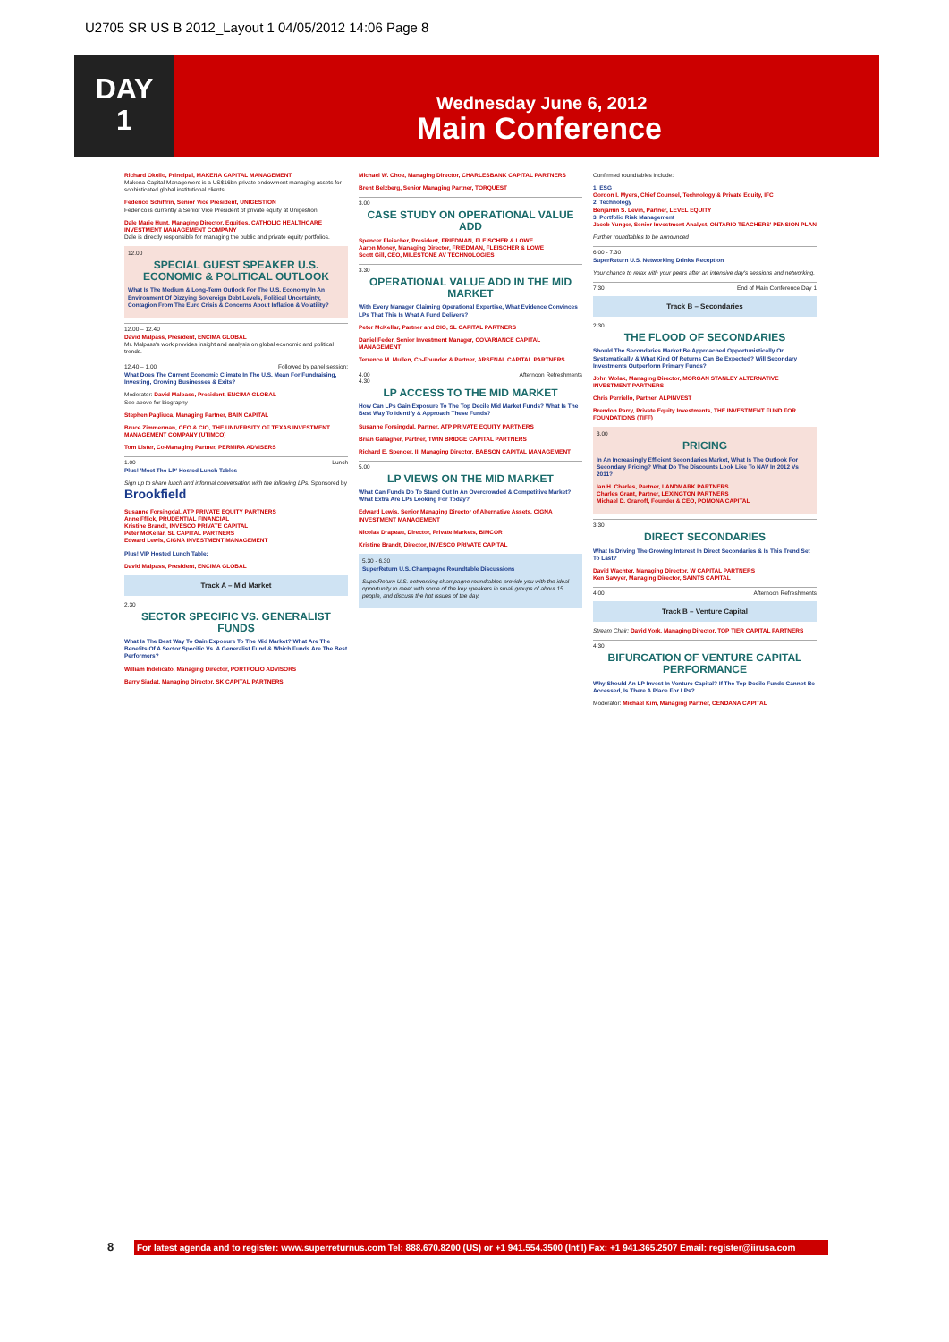U2705 SR US B 2012_Layout 1 04/05/2012 14:06 Page 8
DAY
1
Wednesday June 6, 2012
Main Conference
Richard Okello, Principal, MAKENA CAPITAL MANAGEMENT
Makena Capital Management is a US$16bn private endowment managing assets for sophisticated global institutional clients.
Federico Schiffrin, Senior Vice President, UNIGESTION
Federico is currently a Senior Vice President of private equity at Unigestion.
Dale Marie Hunt, Managing Director, Equities, CATHOLIC HEALTHCARE INVESTMENT MANAGEMENT COMPANY
Dale is directly responsible for managing the public and private equity portfolios.
12.00
SPECIAL GUEST SPEAKER U.S. ECONOMIC & POLITICAL OUTLOOK
What Is The Medium & Long-Term Outlook For The U.S. Economy In An Environment Of Dizzying Sovereign Debt Levels, Political Uncertainty, Contagion From The Euro Crisis & Concerns About Inflation & Volatility?
12.00 – 12.40
David Malpass, President, ENCIMA GLOBAL
Mr. Malpass's work provides insight and analysis on global economic and political trends.
12.40 – 1.00 Followed by panel session:
What Does The Current Economic Climate In The U.S. Mean For Fundraising, Investing, Growing Businesses & Exits?
Moderator: David Malpass, President, ENCIMA GLOBAL
See above for biography
Stephen Pagliuca, Managing Partner, BAIN CAPITAL
Bruce Zimmerman, CEO & CIO, THE UNIVERSITY OF TEXAS INVESTMENT MANAGEMENT COMPANY (UTIMCO)
Tom Lister, Co-Managing Partner, PERMIRA ADVISERS
1.00 Lunch
Plus! 'Meet The LP' Hosted Lunch Tables
Sign up to share lunch and informal conversation with the following LPs: Sponsored by Brookfield
Susanne Forsingdal, ATP PRIVATE EQUITY PARTNERS
Anne Fflick, PRUDENTIAL FINANCIAL
Kristine Brandt, INVESCO PRIVATE CAPITAL
Peter McKellar, SL CAPITAL PARTNERS
Edward Lewis, CIGNA INVESTMENT MANAGEMENT
Plus! VIP Hosted Lunch Table:
David Malpass, President, ENCIMA GLOBAL
Track A – Mid Market
2.30
SECTOR SPECIFIC VS. GENERALIST FUNDS
What Is The Best Way To Gain Exposure To The Mid Market? What Are The Benefits Of A Sector Specific Vs. A Generalist Fund & Which Funds Are The Best Performers?
William Indelicato, Managing Director, PORTFOLIO ADVISORS
Barry Siadat, Managing Director, SK CAPITAL PARTNERS
Michael W. Choe, Managing Director, CHARLESBANK CAPITAL PARTNERS
Brent Belzberg, Senior Managing Partner, TORQUEST
3.00
CASE STUDY ON OPERATIONAL VALUE ADD
Spencer Fleischer, President, FRIEDMAN, FLEISCHER & LOWE
Aaron Money, Managing Director, FRIEDMAN, FLEISCHER & LOWE
Scott Gill, CEO, MILESTONE AV TECHNOLOGIES
3.30
OPERATIONAL VALUE ADD IN THE MID MARKET
With Every Manager Claiming Operational Expertise, What Evidence Convinces LPs That This Is What A Fund Delivers?
Peter McKellar, Partner and CIO, SL CAPITAL PARTNERS
Daniel Feder, Senior Investment Manager, COVARIANCE CAPITAL MANAGEMENT
Terrence M. Mullen, Co-Founder & Partner, ARSENAL CAPITAL PARTNERS
4.00 Afternoon Refreshments
4.30
LP ACCESS TO THE MID MARKET
How Can LPs Gain Exposure To The Top Decile Mid Market Funds? What Is The Best Way To Identify & Approach These Funds?
Susanne Forsingdal, Partner, ATP PRIVATE EQUITY PARTNERS
Brian Gallagher, Partner, TWIN BRIDGE CAPITAL PARTNERS
Richard E. Spencer, II, Managing Director, BABSON CAPITAL MANAGEMENT
5.00
LP VIEWS ON THE MID MARKET
What Can Funds Do To Stand Out In An Overcrowded & Competitive Market? What Extra Are LPs Looking For Today?
Edward Lewis, Senior Managing Director of Alternative Assets, CIGNA INVESTMENT MANAGEMENT
Nicolas Drapeau, Director, Private Markets, BIMCOR
Kristine Brandt, Director, INVESCO PRIVATE CAPITAL
5.30 - 6.30
SuperReturn U.S. Champagne Roundtable Discussions
SuperReturn U.S. networking champagne roundtables provide you with the ideal opportunity to meet with some of the key speakers in small groups of about 15 people, and discuss the hot issues of the day.
Confirmed roundtables include:
1. ESG
Gordon I. Myers, Chief Counsel, Technology & Private Equity, IFC
2. Technology
Benjamin S. Levin, Partner, LEVEL EQUITY
3. Portfolio Risk Management
Jacob Yunger, Senior Investment Analyst, ONTARIO TEACHERS' PENSION PLAN
Further roundtables to be announced
6.00 - 7.30
SuperReturn U.S. Networking Drinks Reception
Your chance to relax with your peers after an intensive day's sessions and networking.
7.30 End of Main Conference Day 1
Track B – Secondaries
2.30
THE FLOOD OF SECONDARIES
Should The Secondaries Market Be Approached Opportunistically Or Systematically & What Kind Of Returns Can Be Expected? Will Secondary Investments Outperform Primary Funds?
John Wolak, Managing Director, MORGAN STANLEY ALTERNATIVE INVESTMENT PARTNERS
Chris Perriello, Partner, ALPINVEST
Brendon Parry, Private Equity Investments, THE INVESTMENT FUND FOR FOUNDATIONS (TIFF)
3.00
PRICING
In An Increasingly Efficient Secondaries Market, What Is The Outlook For Secondary Pricing? What Do The Discounts Look Like To NAV In 2012 Vs 2011?
Ian H. Charles, Partner, LANDMARK PARTNERS
Charles Grant, Partner, LEXINGTON PARTNERS
Michael D. Granoff, Founder & CEO, POMONA CAPITAL
3.30
DIRECT SECONDARIES
What Is Driving The Growing Interest In Direct Secondaries & Is This Trend Set To Last?
David Wachter, Managing Director, W CAPITAL PARTNERS
Ken Sawyer, Managing Director, SAINTS CAPITAL
4.00 Afternoon Refreshments
Track B – Venture Capital
Stream Chair: David York, Managing Director, TOP TIER CAPITAL PARTNERS
4.30
BIFURCATION OF VENTURE CAPITAL PERFORMANCE
Why Should An LP Invest In Venture Capital? If The Top Decile Funds Cannot Be Accessed, Is There A Place For LPs?
Moderator: Michael Kim, Managing Partner, CENDANA CAPITAL
8
For latest agenda and to register: www.superreturnus.com Tel: 888.670.8200 (US) or +1 941.554.3500 (Int'l) Fax: +1 941.365.2507 Email: register@iirusa.com